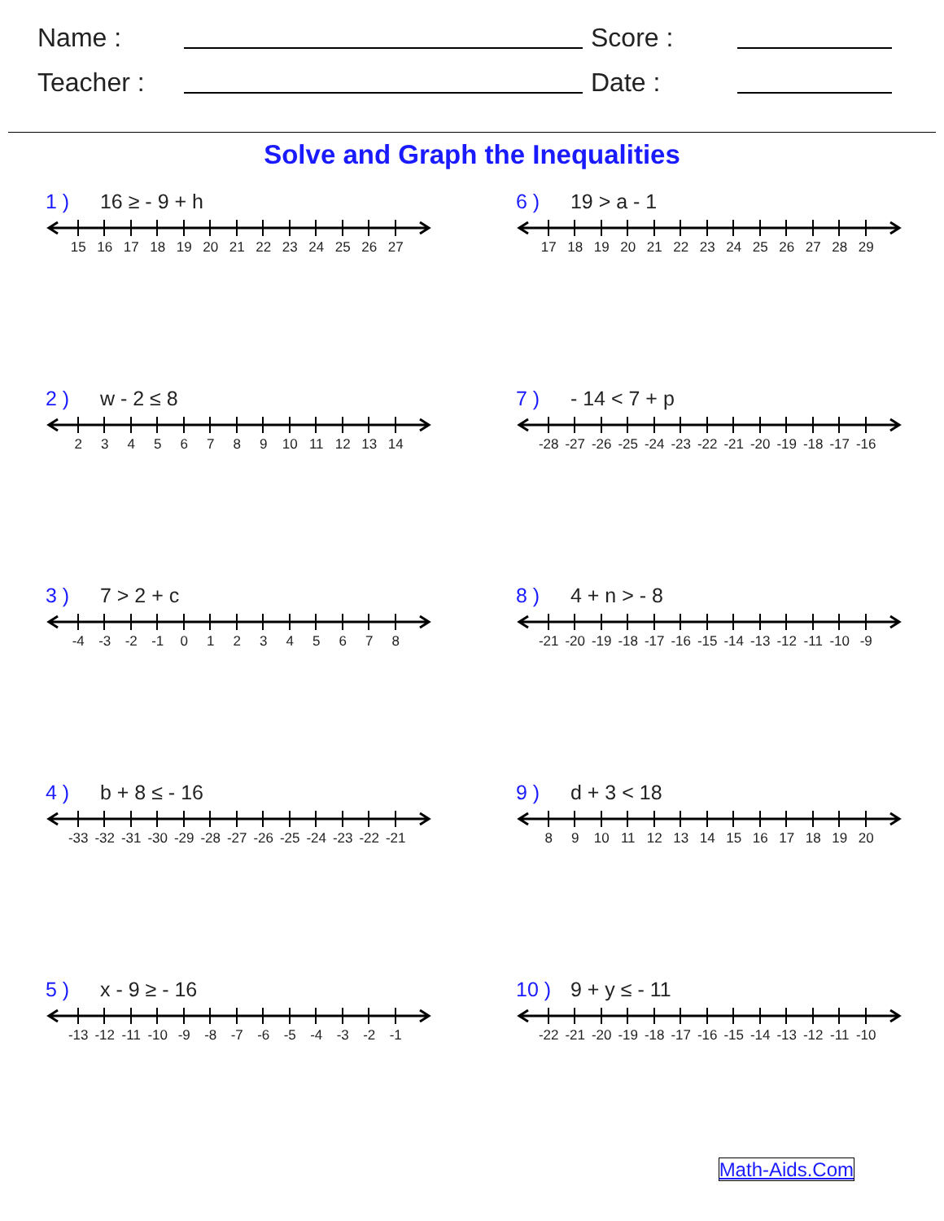Name :
Score :
Teacher :
Date :
Solve and Graph the Inequalities
1 ) 16 ≥ - 9 + h
15 16 17 18 19 20 21 22 23 24 25 26 27
2 ) w - 2 ≤ 8
23456789 10 11 12 13 14
3 ) 7 > 2 + c
-4 -3 -2 -1 012345678
4 ) b + 8 ≤ - 16
-33 -32 -31 -30 -29 -28 -27 -26 -25 -24 -23 -22 -21
5 ) x - 9 ≥ - 16
-13 -12 -11 -10 -9 -8 -7 -6 -5 -4 -3 -2 -1
6 ) 19 > a - 1
17 18 19 20 21 22 23 24 25 26 27 28 29
7 ) - 14 < 7 + p
-28 -27 -26 -25 -24 -23 -22 -21 -20 -19 -18 -17 -16
8 ) 4 + n > - 8
-21 -20 -19 -18 -17 -16 -15 -14 -13 -12 -11 -10 -9
9 ) d + 3 < 18
89 10 11 12 13 14 15 16 17 18 19 20
10 ) 9 + y ≤ - 11
-22 -21 -20 -19 -18 -17 -16 -15 -14 -13 -12 -11 -10
Math-Aids.Com